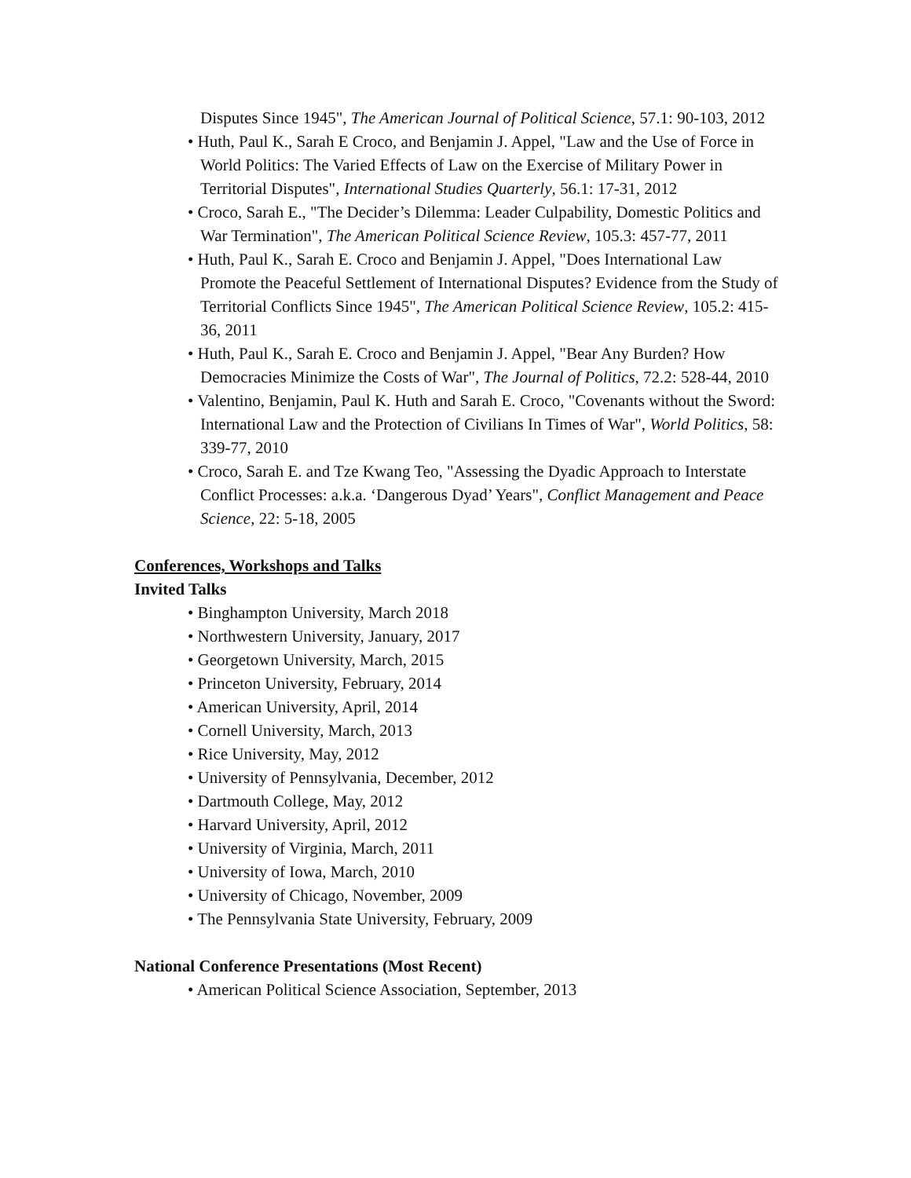Disputes Since 1945", The American Journal of Political Science, 57.1: 90-103, 2012
• Huth, Paul K., Sarah E Croco, and Benjamin J. Appel, "Law and the Use of Force in World Politics: The Varied Effects of Law on the Exercise of Military Power in Territorial Disputes", International Studies Quarterly, 56.1: 17-31, 2012
• Croco, Sarah E., "The Decider’s Dilemma: Leader Culpability, Domestic Politics and War Termination", The American Political Science Review, 105.3: 457-77, 2011
• Huth, Paul K., Sarah E. Croco and Benjamin J. Appel, "Does International Law Promote the Peaceful Settlement of International Disputes? Evidence from the Study of Territorial Conflicts Since 1945", The American Political Science Review, 105.2: 415-36, 2011
• Huth, Paul K., Sarah E. Croco and Benjamin J. Appel, "Bear Any Burden? How Democracies Minimize the Costs of War", The Journal of Politics, 72.2: 528-44, 2010
• Valentino, Benjamin, Paul K. Huth and Sarah E. Croco, "Covenants without the Sword: International Law and the Protection of Civilians In Times of War", World Politics, 58: 339-77, 2010
• Croco, Sarah E. and Tze Kwang Teo, "Assessing the Dyadic Approach to Interstate Conflict Processes: a.k.a. ‘Dangerous Dyad’ Years", Conflict Management and Peace Science, 22: 5-18, 2005
Conferences, Workshops and Talks
Invited Talks
• Binghampton University, March 2018
• Northwestern University, January, 2017
• Georgetown University, March, 2015
• Princeton University, February, 2014
• American University, April, 2014
• Cornell University, March, 2013
• Rice University, May, 2012
• University of Pennsylvania, December, 2012
• Dartmouth College, May, 2012
• Harvard University, April, 2012
• University of Virginia, March, 2011
• University of Iowa, March, 2010
• University of Chicago, November, 2009
• The Pennsylvania State University, February, 2009
National Conference Presentations (Most Recent)
• American Political Science Association, September, 2013